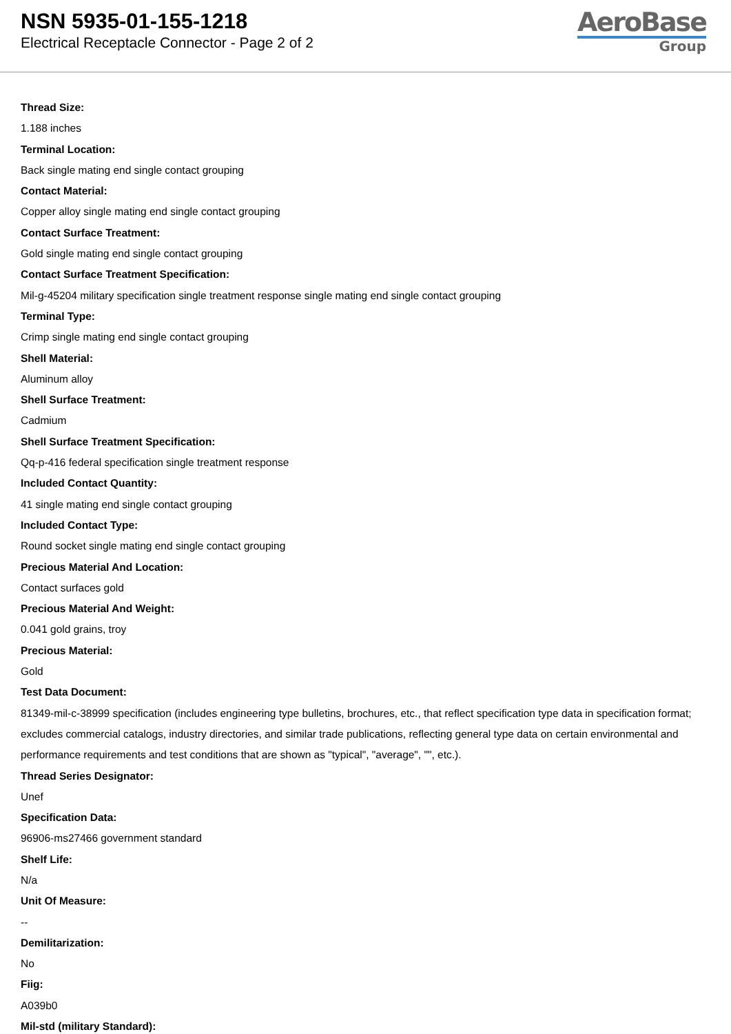NSN 5935-01-155-1218
Electrical Receptacle Connector - Page 2 of 2
AeroBase
Group
Thread Size:
1.188 inches
Terminal Location:
Back single mating end single contact grouping
Contact Material:
Copper alloy single mating end single contact grouping
Contact Surface Treatment:
Gold single mating end single contact grouping
Contact Surface Treatment Specification:
Mil-g-45204 military specification single treatment response single mating end single contact grouping
Terminal Type:
Crimp single mating end single contact grouping
Shell Material:
Aluminum alloy
Shell Surface Treatment:
Cadmium
Shell Surface Treatment Specification:
Qq-p-416 federal specification single treatment response
Included Contact Quantity:
41 single mating end single contact grouping
Included Contact Type:
Round socket single mating end single contact grouping
Precious Material And Location:
Contact surfaces gold
Precious Material And Weight:
0.041 gold grains, troy
Precious Material:
Gold
Test Data Document:
81349-mil-c-38999 specification (includes engineering type bulletins, brochures, etc., that reflect specification type data in specification format; excludes commercial catalogs, industry directories, and similar trade publications, reflecting general type data on certain environmental and performance requirements and test conditions that are shown as "typical", "average", "", etc.).
Thread Series Designator:
Unef
Specification Data:
96906-ms27466 government standard
Shelf Life:
N/a
Unit Of Measure:
--
Demilitarization:
No
Fiig:
A039b0
Mil-std (military Standard):